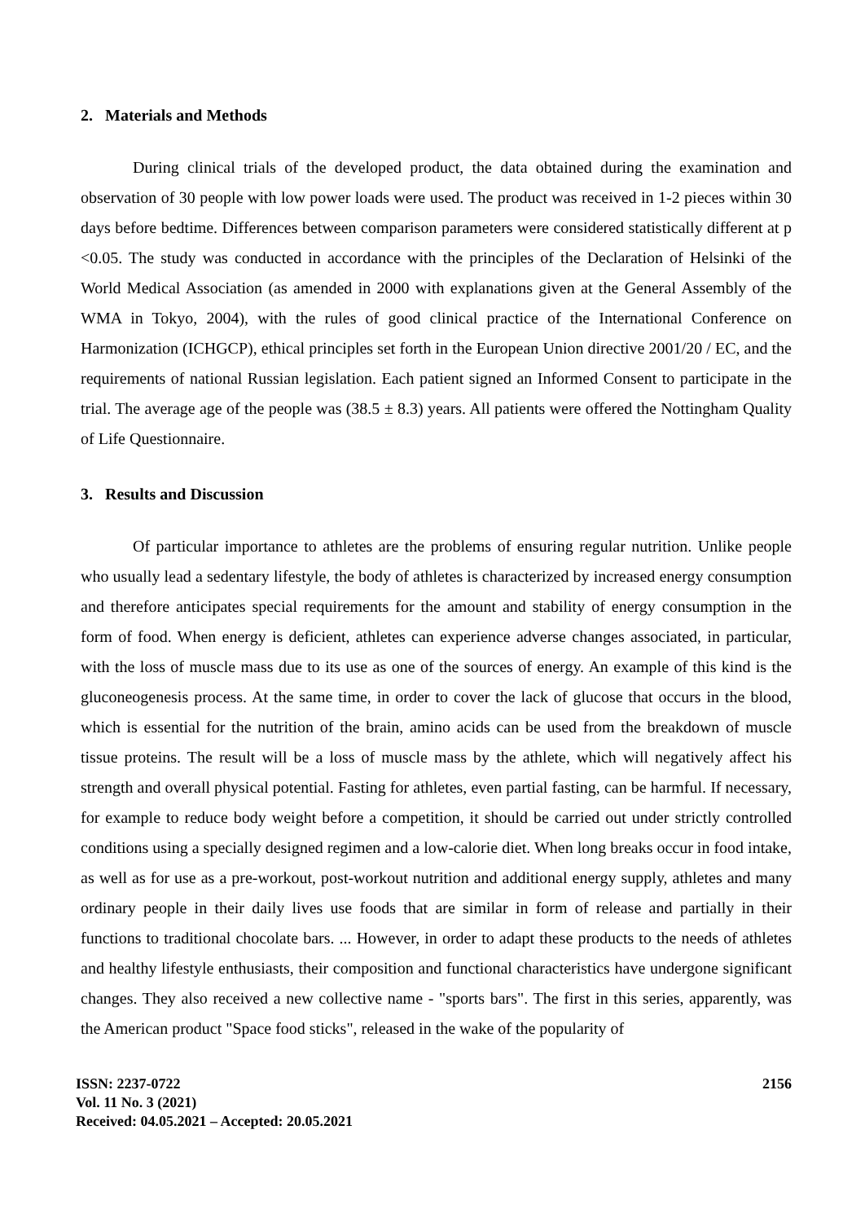2. Materials and Methods
During clinical trials of the developed product, the data obtained during the examination and observation of 30 people with low power loads were used. The product was received in 1-2 pieces within 30 days before bedtime. Differences between comparison parameters were considered statistically different at p <0.05. The study was conducted in accordance with the principles of the Declaration of Helsinki of the World Medical Association (as amended in 2000 with explanations given at the General Assembly of the WMA in Tokyo, 2004), with the rules of good clinical practice of the International Conference on Harmonization (ICHGCP), ethical principles set forth in the European Union directive 2001/20 / EC, and the requirements of national Russian legislation. Each patient signed an Informed Consent to participate in the trial. The average age of the people was (38.5 ± 8.3) years. All patients were offered the Nottingham Quality of Life Questionnaire.
3. Results and Discussion
Of particular importance to athletes are the problems of ensuring regular nutrition. Unlike people who usually lead a sedentary lifestyle, the body of athletes is characterized by increased energy consumption and therefore anticipates special requirements for the amount and stability of energy consumption in the form of food. When energy is deficient, athletes can experience adverse changes associated, in particular, with the loss of muscle mass due to its use as one of the sources of energy. An example of this kind is the gluconeogenesis process. At the same time, in order to cover the lack of glucose that occurs in the blood, which is essential for the nutrition of the brain, amino acids can be used from the breakdown of muscle tissue proteins. The result will be a loss of muscle mass by the athlete, which will negatively affect his strength and overall physical potential. Fasting for athletes, even partial fasting, can be harmful. If necessary, for example to reduce body weight before a competition, it should be carried out under strictly controlled conditions using a specially designed regimen and a low-calorie diet. When long breaks occur in food intake, as well as for use as a pre-workout, post-workout nutrition and additional energy supply, athletes and many ordinary people in their daily lives use foods that are similar in form of release and partially in their functions to traditional chocolate bars. ... However, in order to adapt these products to the needs of athletes and healthy lifestyle enthusiasts, their composition and functional characteristics have undergone significant changes. They also received a new collective name - "sports bars". The first in this series, apparently, was the American product "Space food sticks", released in the wake of the popularity of
ISSN: 2237-0722
Vol. 11 No. 3 (2021)
Received: 04.05.2021 – Accepted: 20.05.2021
2156